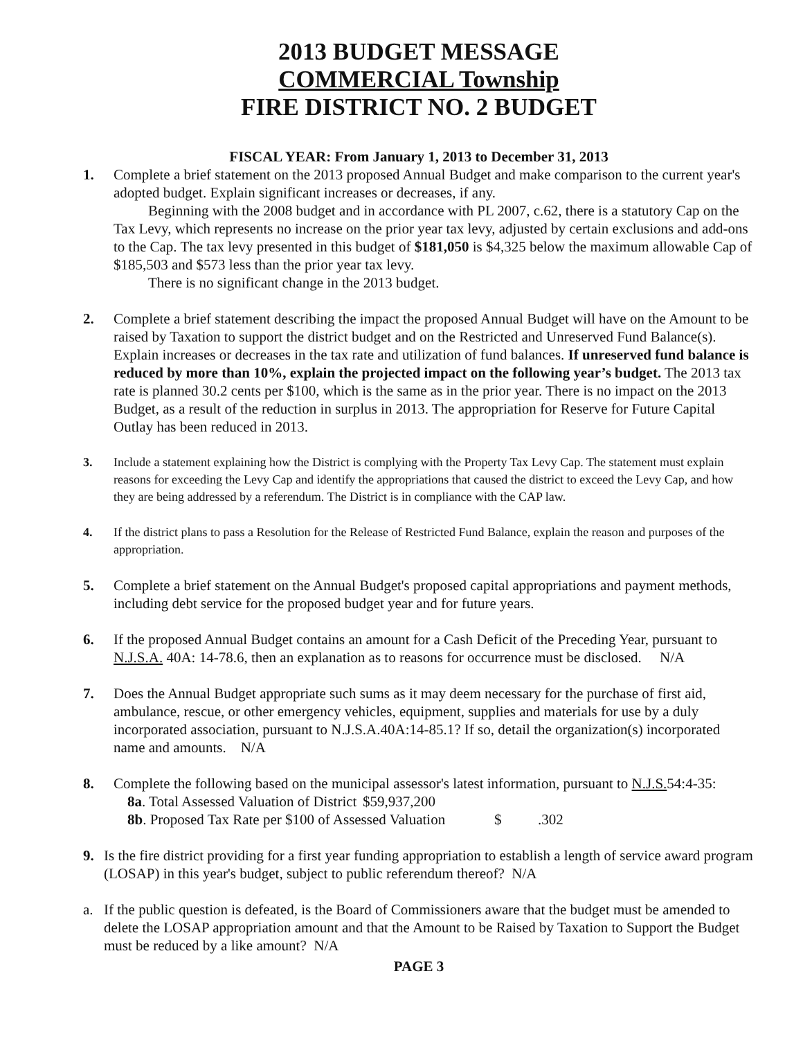2013 BUDGET MESSAGE
COMMERCIAL Township
FIRE DISTRICT NO. 2 BUDGET
FISCAL YEAR: From January 1, 2013 to December 31, 2013
1. Complete a brief statement on the 2013 proposed Annual Budget and make comparison to the current year's adopted budget. Explain significant increases or decreases, if any.
Beginning with the 2008 budget and in accordance with PL 2007, c.62, there is a statutory Cap on the Tax Levy, which represents no increase on the prior year tax levy, adjusted by certain exclusions and add-ons to the Cap. The tax levy presented in this budget of $181,050 is $4,325 below the maximum allowable Cap of $185,503 and $573 less than the prior year tax levy.
There is no significant change in the 2013 budget.
2. Complete a brief statement describing the impact the proposed Annual Budget will have on the Amount to be raised by Taxation to support the district budget and on the Restricted and Unreserved Fund Balance(s). Explain increases or decreases in the tax rate and utilization of fund balances. If unreserved fund balance is reduced by more than 10%, explain the projected impact on the following year’s budget. The 2013 tax rate is planned 30.2 cents per $100, which is the same as in the prior year. There is no impact on the 2013 Budget, as a result of the reduction in surplus in 2013. The appropriation for Reserve for Future Capital Outlay has been reduced in 2013.
3. Include a statement explaining how the District is complying with the Property Tax Levy Cap. The statement must explain reasons for exceeding the Levy Cap and identify the appropriations that caused the district to exceed the Levy Cap, and how they are being addressed by a referendum. The District is in compliance with the CAP law.
4. If the district plans to pass a Resolution for the Release of Restricted Fund Balance, explain the reason and purposes of the appropriation.
5. Complete a brief statement on the Annual Budget's proposed capital appropriations and payment methods, including debt service for the proposed budget year and for future years.
6. If the proposed Annual Budget contains an amount for a Cash Deficit of the Preceding Year, pursuant to N.J.S.A. 40A: 14-78.6, then an explanation as to reasons for occurrence must be disclosed. N/A
7. Does the Annual Budget appropriate such sums as it may deem necessary for the purchase of first aid, ambulance, rescue, or other emergency vehicles, equipment, supplies and materials for use by a duly incorporated association, pursuant to N.J.S.A.40A:14-85.1? If so, detail the organization(s) incorporated name and amounts. N/A
8. Complete the following based on the municipal assessor's latest information, pursuant to N.J.S. 54:4-35:
8a. Total Assessed Valuation of District $59,937,200
8b. Proposed Tax Rate per $100 of Assessed Valuation $ .302
9. Is the fire district providing for a first year funding appropriation to establish a length of service award program (LOSAP) in this year's budget, subject to public referendum thereof? N/A
a. If the public question is defeated, is the Board of Commissioners aware that the budget must be amended to delete the LOSAP appropriation amount and that the Amount to be Raised by Taxation to Support the Budget must be reduced by a like amount? N/A
PAGE 3